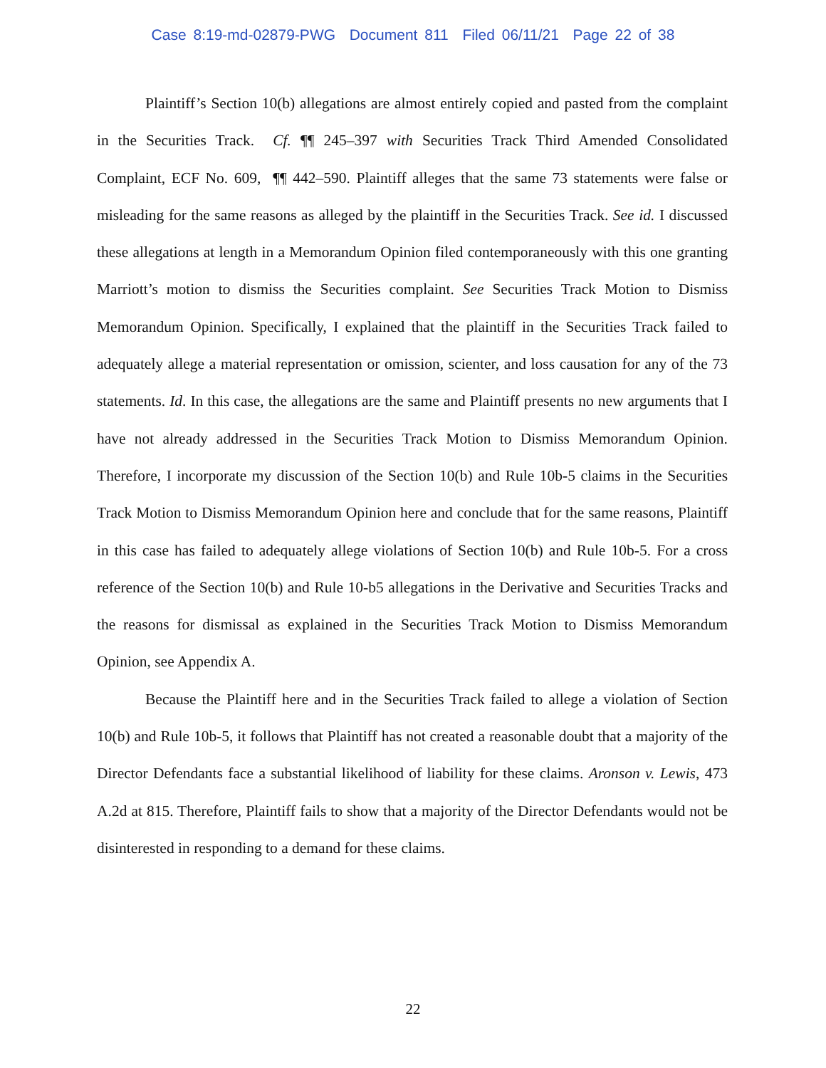Case 8:19-md-02879-PWG Document 811 Filed 06/11/21 Page 22 of 38
Plaintiff’s Section 10(b) allegations are almost entirely copied and pasted from the complaint in the Securities Track. Cf. ¶¶ 245–397 with Securities Track Third Amended Consolidated Complaint, ECF No. 609, ¶¶ 442–590. Plaintiff alleges that the same 73 statements were false or misleading for the same reasons as alleged by the plaintiff in the Securities Track. See id. I discussed these allegations at length in a Memorandum Opinion filed contemporaneously with this one granting Marriott’s motion to dismiss the Securities complaint. See Securities Track Motion to Dismiss Memorandum Opinion. Specifically, I explained that the plaintiff in the Securities Track failed to adequately allege a material representation or omission, scienter, and loss causation for any of the 73 statements. Id. In this case, the allegations are the same and Plaintiff presents no new arguments that I have not already addressed in the Securities Track Motion to Dismiss Memorandum Opinion. Therefore, I incorporate my discussion of the Section 10(b) and Rule 10b-5 claims in the Securities Track Motion to Dismiss Memorandum Opinion here and conclude that for the same reasons, Plaintiff in this case has failed to adequately allege violations of Section 10(b) and Rule 10b-5. For a cross reference of the Section 10(b) and Rule 10-b5 allegations in the Derivative and Securities Tracks and the reasons for dismissal as explained in the Securities Track Motion to Dismiss Memorandum Opinion, see Appendix A.
Because the Plaintiff here and in the Securities Track failed to allege a violation of Section 10(b) and Rule 10b-5, it follows that Plaintiff has not created a reasonable doubt that a majority of the Director Defendants face a substantial likelihood of liability for these claims. Aronson v. Lewis, 473 A.2d at 815. Therefore, Plaintiff fails to show that a majority of the Director Defendants would not be disinterested in responding to a demand for these claims.
22